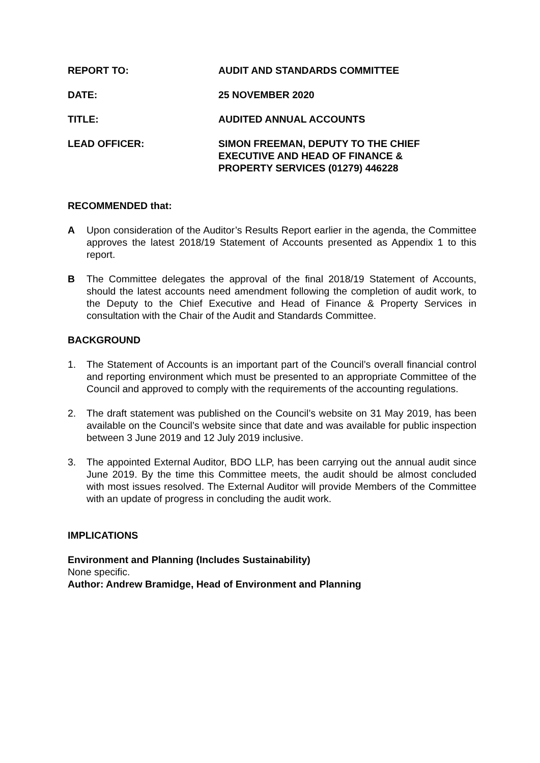REPORT TO: AUDIT AND STANDARDS COMMITTEE
DATE: 25 NOVEMBER 2020
TITLE: AUDITED ANNUAL ACCOUNTS
LEAD OFFICER: SIMON FREEMAN, DEPUTY TO THE CHIEF
EXECUTIVE AND HEAD OF FINANCE &
PROPERTY SERVICES (01279) 446228
RECOMMENDED that:
A Upon consideration of the Auditor’s Results Report earlier in the agenda, the Committee approves the latest 2018/19 Statement of Accounts presented as Appendix 1 to this report.
B The Committee delegates the approval of the final 2018/19 Statement of Accounts, should the latest accounts need amendment following the completion of audit work, to the Deputy to the Chief Executive and Head of Finance & Property Services in consultation with the Chair of the Audit and Standards Committee.
BACKGROUND
1. The Statement of Accounts is an important part of the Council’s overall financial control and reporting environment which must be presented to an appropriate Committee of the Council and approved to comply with the requirements of the accounting regulations.
2. The draft statement was published on the Council’s website on 31 May 2019, has been available on the Council’s website since that date and was available for public inspection between 3 June 2019 and 12 July 2019 inclusive.
3. The appointed External Auditor, BDO LLP, has been carrying out the annual audit since June 2019. By the time this Committee meets, the audit should be almost concluded with most issues resolved. The External Auditor will provide Members of the Committee with an update of progress in concluding the audit work.
IMPLICATIONS
Environment and Planning (Includes Sustainability)
None specific.
Author: Andrew Bramidge, Head of Environment and Planning